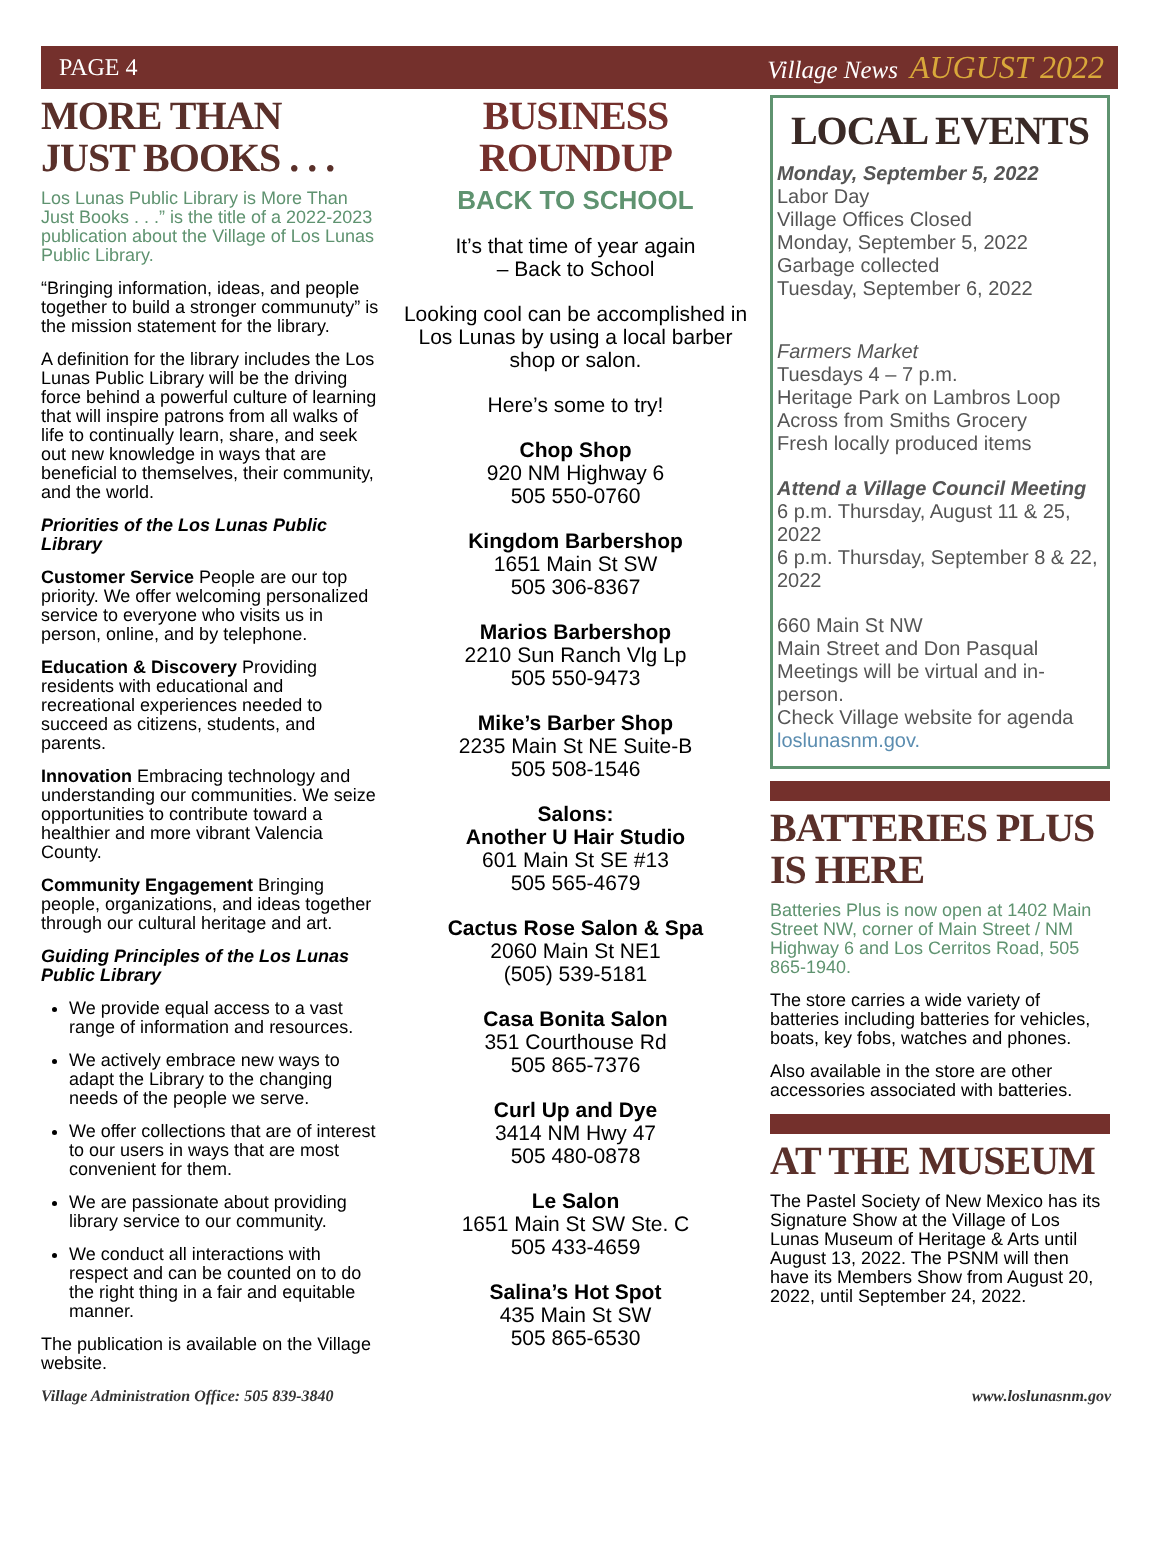PAGE 4 Village News AUGUST 2022
MORE THAN JUST BOOKS . . .
Los Lunas Public Library is More Than Just Books . . .” is the title of a 2022-2023 publication about the Village of Los Lunas Public Library.
“Bringing information, ideas, and people together to build a stronger communuty” is the mission statement for the library.
A definition for the library includes the Los Lunas Public Library will be the driving force behind a powerful culture of learning that will inspire patrons from all walks of life to continually learn, share, and seek out new knowledge in ways that are beneficial to themselves, their community, and the world.
Priorities of the Los Lunas Public Library
Customer Service People are our top priority. We offer welcoming personalized service to everyone who visits us in person, online, and by telephone.
Education & Discovery Providing residents with educational and recreational experiences needed to succeed as citizens, students, and parents.
Innovation Embracing technology and understanding our communities. We seize opportunities to contribute toward a healthier and more vibrant Valencia County.
Community Engagement Bringing people, organizations, and ideas together through our cultural heritage and art.
Guiding Principles of the Los Lunas Public Library
We provide equal access to a vast range of information and resources.
We actively embrace new ways to adapt the Library to the changing needs of the people we serve.
We offer collections that are of interest to our users in ways that are most convenient for them.
We are passionate about providing library service to our community.
We conduct all interactions with respect and can be counted on to do the right thing in a fair and equitable manner.
The publication is available on the Village website.
BUSINESS ROUNDUP
BACK TO SCHOOL
It’s that time of year again
– Back to School
Looking cool can be accomplished in Los Lunas by using a local barber shop or salon.
Here’s some to try!
Chop Shop
920 NM Highway 6
505 550-0760
Kingdom Barbershop
1651 Main St SW
505 306-8367
Marios Barbershop
2210 Sun Ranch Vlg Lp
505 550-9473
Mike’s Barber Shop
2235 Main St NE Suite-B
505 508-1546
Salons:
Another U Hair Studio
601 Main St SE #13
505 565-4679
Cactus Rose Salon & Spa
2060 Main St NE1
(505) 539-5181
Casa Bonita Salon
351 Courthouse Rd
505 865-7376
Curl Up and Dye
3414 NM Hwy 47
505 480-0878
Le Salon
1651 Main St SW Ste. C
505 433-4659
Salina’s Hot Spot
435 Main St SW
505 865-6530
LOCAL EVENTS
Monday, September 5, 2022
Labor Day
Village Offices Closed
Monday, September 5, 2022
Garbage collected
Tuesday, September 6, 2022
Farmers Market
Tuesdays 4 – 7 p.m.
Heritage Park on Lambros Loop
Across from Smiths Grocery
Fresh locally produced items
Attend a Village Council Meeting
6 p.m. Thursday, August 11 & 25, 2022
6 p.m. Thursday, September 8 & 22, 2022
660 Main St NW
Main Street and Don Pasqual
Meetings will be virtual and in-person.
Check Village website for agenda
loslunasnm.gov.
BATTERIES PLUS IS HERE
Batteries Plus is now open at 1402 Main Street NW, corner of Main Street / NM Highway 6 and Los Cerritos Road, 505 865-1940.
The store carries a wide variety of batteries including batteries for vehicles, boats, key fobs, watches and phones.
Also available in the store are other accessories associated with batteries.
AT THE MUSEUM
The Pastel Society of New Mexico has its Signature Show at the Village of Los Lunas Museum of Heritage & Arts until August 13, 2022. The PSNM will then have its Members Show from August 20, 2022, until September 24, 2022.
Village Administration Office: 505 839-3840 www.loslunasnm.gov